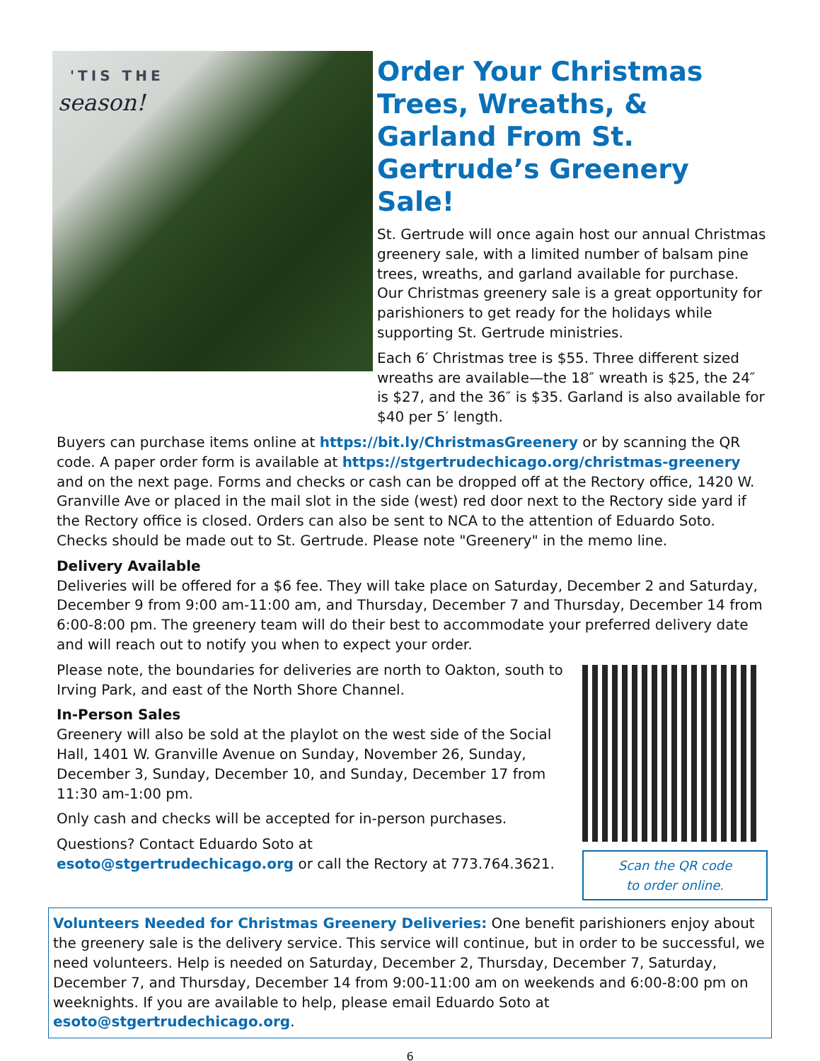'TIS THE
season!
Order Your Christmas Trees, Wreaths, & Garland From St. Gertrude’s Greenery Sale!
St. Gertrude will once again host our annual Christmas greenery sale, with a limited number of balsam pine trees, wreaths, and garland available for purchase. Our Christmas greenery sale is a great opportunity for parishioners to get ready for the holidays while supporting St. Gertrude ministries.
Each 6′ Christmas tree is $55. Three different sized wreaths are available—the 18″ wreath is $25, the 24″ is $27, and the 36″ is $35. Garland is also available for $40 per 5′ length.
Buyers can purchase items online at https://bit.ly/ChristmasGreenery or by scanning the QR code. A paper order form is available at https://stgertrudechicago.org/christmas-greenery and on the next page. Forms and checks or cash can be dropped off at the Rectory office, 1420 W. Granville Ave or placed in the mail slot in the side (west) red door next to the Rectory side yard if the Rectory office is closed. Orders can also be sent to NCA to the attention of Eduardo Soto. Checks should be made out to St. Gertrude. Please note "Greenery" in the memo line.
Delivery Available
Deliveries will be offered for a $6 fee. They will take place on Saturday, December 2 and Saturday, December 9 from 9:00 am-11:00 am, and Thursday, December 7 and Thursday, December 14 from 6:00-8:00 pm. The greenery team will do their best to accommodate your preferred delivery date and will reach out to notify you when to expect your order.
Please note, the boundaries for deliveries are north to Oakton, south to Irving Park, and east of the North Shore Channel.
In-Person Sales
Greenery will also be sold at the playlot on the west side of the Social Hall, 1401 W. Granville Avenue on Sunday, November 26, Sunday, December 3, Sunday, December 10, and Sunday, December 17 from 11:30 am-1:00 pm.
Only cash and checks will be accepted for in-person purchases.
Questions? Contact Eduardo Soto at
esoto@stgertrudechicago.org or call the Rectory at 773.764.3621.
Scan the QR code
to order online.
Volunteers Needed for Christmas Greenery Deliveries: One benefit parishioners enjoy about the greenery sale is the delivery service. This service will continue, but in order to be successful, we need volunteers. Help is needed on Saturday, December 2, Thursday, December 7, Saturday, December 7, and Thursday, December 14 from 9:00-11:00 am on weekends and 6:00-8:00 pm on weeknights. If you are available to help, please email Eduardo Soto at esoto@stgertrudechicago.org.
6